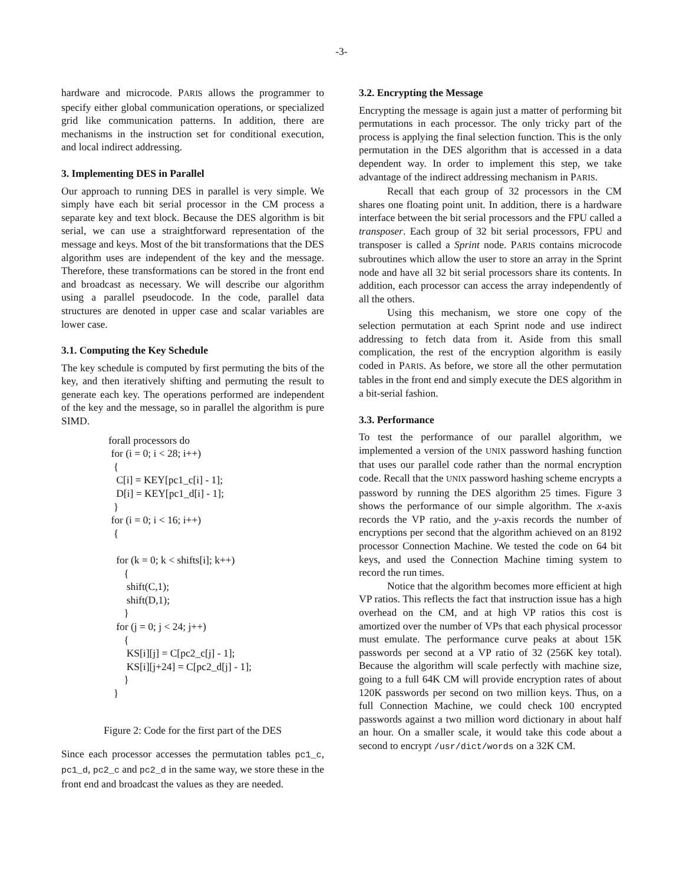-3-
hardware and microcode. PARIS allows the programmer to specify either global communication operations, or specialized grid like communication patterns. In addition, there are mechanisms in the instruction set for conditional execution, and local indirect addressing.
3. Implementing DES in Parallel
Our approach to running DES in parallel is very simple. We simply have each bit serial processor in the CM process a separate key and text block. Because the DES algorithm is bit serial, we can use a straightforward representation of the message and keys. Most of the bit transformations that the DES algorithm uses are independent of the key and the message. Therefore, these transformations can be stored in the front end and broadcast as necessary. We will describe our algorithm using a parallel pseudocode. In the code, parallel data structures are denoted in upper case and scalar variables are lower case.
3.1. Computing the Key Schedule
The key schedule is computed by first permuting the bits of the key, and then iteratively shifting and permuting the result to generate each key. The operations performed are independent of the key and the message, so in parallel the algorithm is pure SIMD.
forall processors do
 for (i = 0; i < 28; i++)
  {
   C[i] = KEY[pc1_c[i] - 1];
   D[i] = KEY[pc1_d[i] - 1];
  }
 for (i = 0; i < 16; i++)
  {

   for (k = 0; k < shifts[i]; k++)
      {
       shift(C,1);
       shift(D,1);
      }
   for (j = 0; j < 24; j++)
      {
       KS[i][j] = C[pc2_c[j] - 1];
       KS[i][j+24] = C[pc2_d[j] - 1];
      }
  }
Figure 2: Code for the first part of the DES
Since each processor accesses the permutation tables pc1_c, pc1_d, pc2_c and pc2_d in the same way, we store these in the front end and broadcast the values as they are needed.
3.2. Encrypting the Message
Encrypting the message is again just a matter of performing bit permutations in each processor. The only tricky part of the process is applying the final selection function. This is the only permutation in the DES algorithm that is accessed in a data dependent way. In order to implement this step, we take advantage of the indirect addressing mechanism in PARIS.
Recall that each group of 32 processors in the CM shares one floating point unit. In addition, there is a hardware interface between the bit serial processors and the FPU called a transposer. Each group of 32 bit serial processors, FPU and transposer is called a Sprint node. PARIS contains microcode subroutines which allow the user to store an array in the Sprint node and have all 32 bit serial processors share its contents. In addition, each processor can access the array independently of all the others.
Using this mechanism, we store one copy of the selection permutation at each Sprint node and use indirect addressing to fetch data from it. Aside from this small complication, the rest of the encryption algorithm is easily coded in PARIS. As before, we store all the other permutation tables in the front end and simply execute the DES algorithm in a bit-serial fashion.
3.3. Performance
To test the performance of our parallel algorithm, we implemented a version of the UNIX password hashing function that uses our parallel code rather than the normal encryption code. Recall that the UNIX password hashing scheme encrypts a password by running the DES algorithm 25 times. Figure 3 shows the performance of our simple algorithm. The x-axis records the VP ratio, and the y-axis records the number of encryptions per second that the algorithm achieved on an 8192 processor Connection Machine. We tested the code on 64 bit keys, and used the Connection Machine timing system to record the run times.
Notice that the algorithm becomes more efficient at high VP ratios. This reflects the fact that instruction issue has a high overhead on the CM, and at high VP ratios this cost is amortized over the number of VPs that each physical processor must emulate. The performance curve peaks at about 15K passwords per second at a VP ratio of 32 (256K key total). Because the algorithm will scale perfectly with machine size, going to a full 64K CM will provide encryption rates of about 120K passwords per second on two million keys. Thus, on a full Connection Machine, we could check 100 encrypted passwords against a two million word dictionary in about half an hour. On a smaller scale, it would take this code about a second to encrypt /usr/dict/words on a 32K CM.